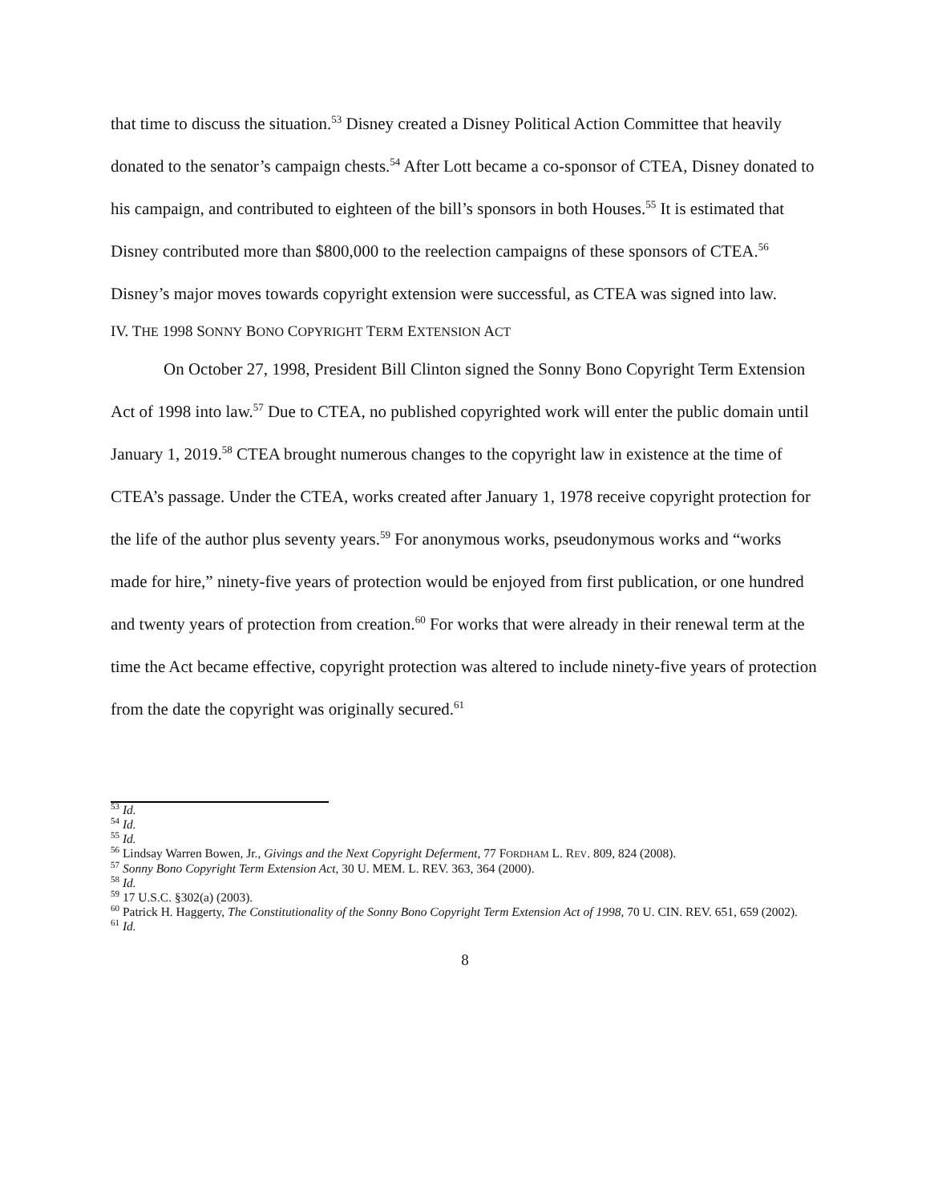that time to discuss the situation.<sup>53</sup> Disney created a Disney Political Action Committee that heavily donated to the senator’s campaign chests.<sup>54</sup> After Lott became a co-sponsor of CTEA, Disney donated to his campaign, and contributed to eighteen of the bill’s sponsors in both Houses.<sup>55</sup> It is estimated that Disney contributed more than $800,000 to the reelection campaigns of these sponsors of CTEA.<sup>56</sup> Disney’s major moves towards copyright extension were successful, as CTEA was signed into law.
IV. THE 1998 SONNY BONO COPYRIGHT TERM EXTENSION ACT
On October 27, 1998, President Bill Clinton signed the Sonny Bono Copyright Term Extension Act of 1998 into law.<sup>57</sup> Due to CTEA, no published copyrighted work will enter the public domain until January 1, 2019.<sup>58</sup> CTEA brought numerous changes to the copyright law in existence at the time of CTEA’s passage. Under the CTEA, works created after January 1, 1978 receive copyright protection for the life of the author plus seventy years.<sup>59</sup> For anonymous works, pseudonymous works and “works made for hire,” ninety-five years of protection would be enjoyed from first publication, or one hundred and twenty years of protection from creation.<sup>60</sup> For works that were already in their renewal term at the time the Act became effective, copyright protection was altered to include ninety-five years of protection from the date the copyright was originally secured.<sup>61</sup>
<sup>53</sup> Id.
<sup>54</sup> Id.
<sup>55</sup> Id.
<sup>56</sup> Lindsay Warren Bowen, Jr., Givings and the Next Copyright Deferment, 77 FORDHAM L. REV. 809, 824 (2008).
<sup>57</sup> Sonny Bono Copyright Term Extension Act, 30 U. MEM. L. REV. 363, 364 (2000).
<sup>58</sup> Id.
<sup>59</sup> 17 U.S.C. §302(a) (2003).
<sup>60</sup> Patrick H. Haggerty, The Constitutionality of the Sonny Bono Copyright Term Extension Act of 1998, 70 U. CIN. REV. 651, 659 (2002).
<sup>61</sup> Id.
8